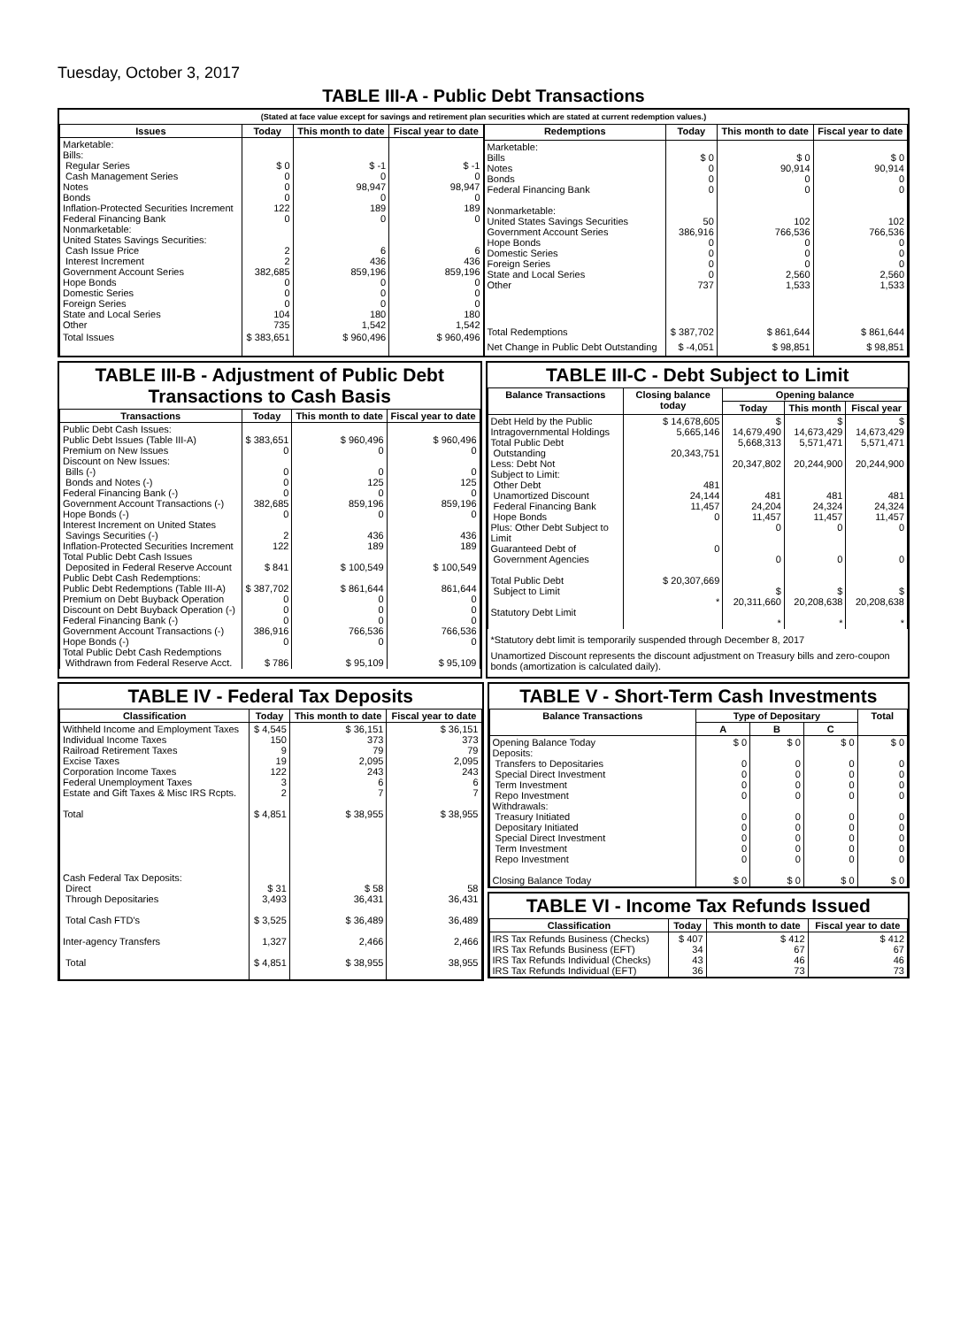Tuesday, October 3, 2017
TABLE III-A - Public Debt Transactions
(Stated at face value except for savings and retirement plan securities which are stated at current redemption values.)
| Issues | Today | This month to date | Fiscal year to date |
| --- | --- | --- | --- |
| Marketable: Bills: Regular Series Cash Management Series Notes Bonds Inflation-Protected Securities Increment Federal Financing Bank Nonmarketable: United States Savings Securities: Cash Issue Price Interest Increment Government Account Series Hope Bonds Domestic Series Foreign Series State and Local Series Other | $ 0 0 0 0 122 0 2 2 382,685 0 0 0 104 735 | $ -1 0 98,947 0 189 0 6 436 859,196 0 0 0 180 1,542 | $ -1 0 98,947 0 189 0 6 436 859,196 0 0 0 180 1,542 |
| Total Issues | $ 383,651 | $ 960,496 | $ 960,496 |
| Redemptions | Today | This month to date | Fiscal year to date |
| --- | --- | --- | --- |
| Marketable: Bills Notes Bonds Federal Financing Bank Nonmarketable: United States Savings Securities Government Account Series Hope Bonds Domestic Series Foreign Series State and Local Series Other | $ 0 0 0 0 50 386,916 0 0 0 0 737 | $ 0 90,914 0 0 102 766,536 0 0 0 2,560 1,533 | $ 0 90,914 0 0 102 766,536 0 0 0 2,560 1,533 |
| Total Redemptions | $ 387,702 | $ 861,644 | $ 861,644 |
| Net Change in Public Debt Outstanding | $ -4,051 | $ 98,851 | $ 98,851 |
TABLE III-B - Adjustment of Public Debt Transactions to Cash Basis
| Transactions | Today | This month to date | Fiscal year to date |
| --- | --- | --- | --- |
| Public Debt Cash Issues: Public Debt Issues (Table III-A) Premium on New Issues Discount on New Issues: Bills (-) Bonds and Notes (-) Federal Financing Bank (-) Government Account Transactions (-) Hope Bonds (-) Interest Increment on United States Savings Securities (-) Inflation-Protected Securities Increment Total Public Debt Cash Issues Deposited in Federal Reserve Account Public Debt Cash Redemptions: Public Debt Redemptions (Table III-A) Premium on Debt Buyback Operation Discount on Debt Buyback Operation (-) Federal Financing Bank (-) Government Account Transactions (-) Hope Bonds (-) Total Public Debt Cash Redemptions Withdrawn from Federal Reserve Acct. | $ 383,651 0 0 0 0 382,685 0 2 122 $ 841 $ 387,702 0 0 0 386,916 0 $ 786 | $ 960,496 0 0 125 0 859,196 0 436 189 $ 100,549 $ 861,644 0 0 0 766,536 0 $ 95,109 | $ 960,496 0 0 125 0 859,196 0 436 189 $ 100,549 861,644 0 0 0 766,536 0 $ 95,109 |
TABLE III-C - Debt Subject to Limit
| Balance Transactions | Closing balance today | Opening balance | | |
| --- | --- | --- | --- | --- |
| | | Today | This month | Fiscal year |
| Debt Held by the Public Intragovernmental Holdings Total Public Debt Outstanding Less: Debt Not Subject to Limit: Other Debt Unamortized Discount Federal Financing Bank Hope Bonds Plus: Other Debt Subject to Limit Guaranteed Debt of Government Agencies Total Public Debt Subject to Limit Statutory Debt Limit | $ 14,678,605 5,665,146 20,343,751 481 24,144 11,457 0 0 $ 20,307,669 * | $ 14,679,490 5,668,313 20,347,802 481 24,204 11,457 0 0 $ 20,311,660 * | $ 14,673,429 5,571,471 20,244,900 481 24,324 11,457 0 0 $ 20,208,638 * | $ 14,673,429 5,571,471 20,244,900 481 24,324 11,457 0 0 $ 20,208,638 * |
*Statutory debt limit is temporarily suspended through December 8, 2017
Unamortized Discount represents the discount adjustment on Treasury bills and zero-coupon bonds (amortization is calculated daily).
TABLE IV - Federal Tax Deposits
| Classification | Today | This month to date | Fiscal year to date |
| --- | --- | --- | --- |
| Withheld Income and Employment Taxes Individual Income Taxes Railroad Retirement Taxes Excise Taxes Corporation Income Taxes Federal Unemployment Taxes Estate and Gift Taxes & Misc IRS Rcpts. Total Cash Federal Tax Deposits: Direct Through Depositaries Total Cash FTD's Inter-agency Transfers Total | $ 4,545 150 9 19 122 3 2 $ 4,851 $ 31 3,493 $ 3,525 1,327 $ 4,851 | $ 36,151 373 79 2,095 243 6 7 $ 38,955 $ 58 36,431 $ 36,489 2,466 $ 38,955 | $ 36,151 373 79 2,095 243 6 7 $ 38,955 58 36,431 36,489 2,466 38,955 |
TABLE V - Short-Term Cash Investments
| Balance Transactions | Type of Depositary | | | Total |
| --- | --- | --- | --- | --- |
| | A | B | C | |
| Opening Balance Today Deposits: Transfers to Depositaries Special Direct Investment Term Investment Repo Investment Withdrawals: Treasury Initiated Depositary Initiated Special Direct Investment Term Investment Repo Investment Closing Balance Today | $ 0 0 0 0 0 0 0 0 0 0 $ 0 | $ 0 0 0 0 0 0 0 0 0 0 $ 0 | $ 0 0 0 0 0 0 0 0 0 0 $ 0 | $ 0 0 0 0 0 0 0 0 0 0 $ 0 |
TABLE VI - Income Tax Refunds Issued
| Classification | Today | This month to date | Fiscal year to date |
| --- | --- | --- | --- |
| IRS Tax Refunds Business (Checks) IRS Tax Refunds Business (EFT) IRS Tax Refunds Individual (Checks) IRS Tax Refunds Individual (EFT) | $ 407 34 43 36 | $ 412 67 46 73 | $ 412 67 46 73 |